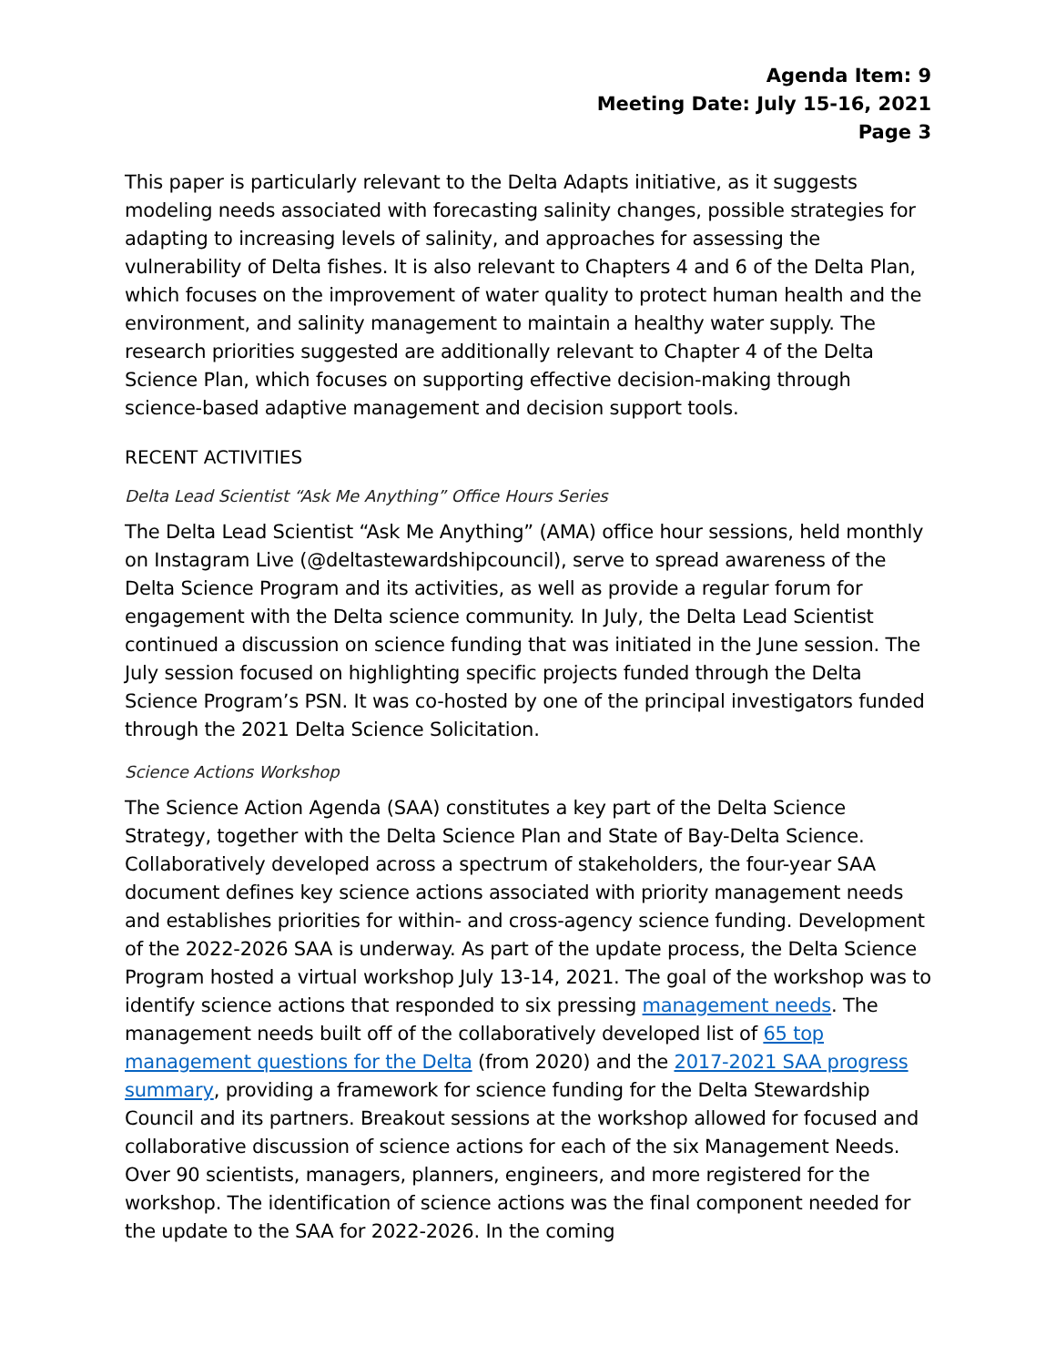Agenda Item: 9
Meeting Date: July 15-16, 2021
Page 3
This paper is particularly relevant to the Delta Adapts initiative, as it suggests modeling needs associated with forecasting salinity changes, possible strategies for adapting to increasing levels of salinity, and approaches for assessing the vulnerability of Delta fishes. It is also relevant to Chapters 4 and 6 of the Delta Plan, which focuses on the improvement of water quality to protect human health and the environment, and salinity management to maintain a healthy water supply. The research priorities suggested are additionally relevant to Chapter 4 of the Delta Science Plan, which focuses on supporting effective decision-making through science-based adaptive management and decision support tools.
RECENT ACTIVITIES
Delta Lead Scientist “Ask Me Anything” Office Hours Series
The Delta Lead Scientist “Ask Me Anything” (AMA) office hour sessions, held monthly on Instagram Live (@deltastewardshipcouncil), serve to spread awareness of the Delta Science Program and its activities, as well as provide a regular forum for engagement with the Delta science community. In July, the Delta Lead Scientist continued a discussion on science funding that was initiated in the June session. The July session focused on highlighting specific projects funded through the Delta Science Program’s PSN. It was co-hosted by one of the principal investigators funded through the 2021 Delta Science Solicitation.
Science Actions Workshop
The Science Action Agenda (SAA) constitutes a key part of the Delta Science Strategy, together with the Delta Science Plan and State of Bay-Delta Science. Collaboratively developed across a spectrum of stakeholders, the four-year SAA document defines key science actions associated with priority management needs and establishes priorities for within- and cross-agency science funding. Development of the 2022-2026 SAA is underway. As part of the update process, the Delta Science Program hosted a virtual workshop July 13-14, 2021. The goal of the workshop was to identify science actions that responded to six pressing management needs. The management needs built off of the collaboratively developed list of 65 top management questions for the Delta (from 2020) and the 2017-2021 SAA progress summary, providing a framework for science funding for the Delta Stewardship Council and its partners. Breakout sessions at the workshop allowed for focused and collaborative discussion of science actions for each of the six Management Needs. Over 90 scientists, managers, planners, engineers, and more registered for the workshop. The identification of science actions was the final component needed for the update to the SAA for 2022-2026. In the coming